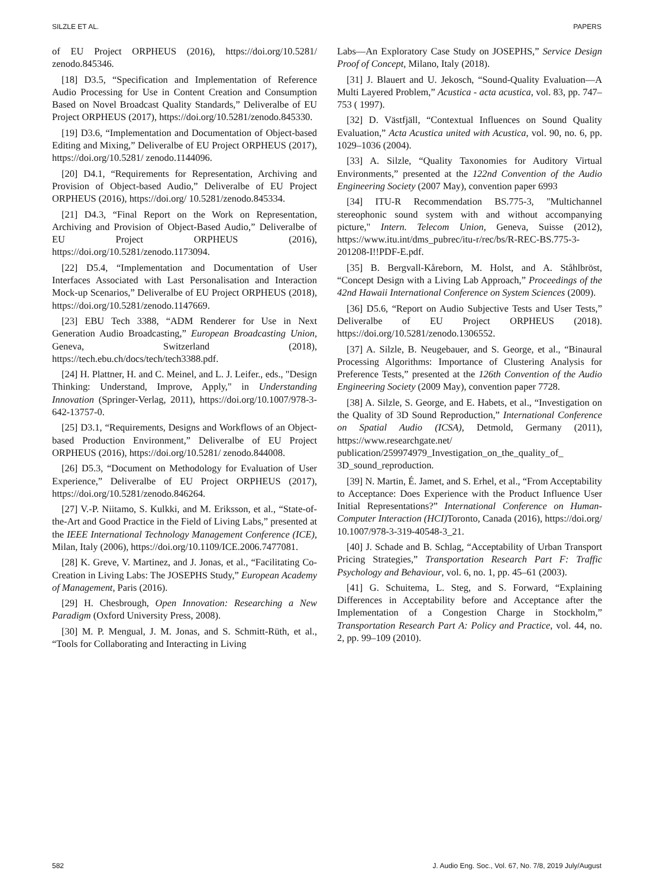SILZLE ET AL. PAPERS
of EU Project ORPHEUS (2016), https://doi.org/10.5281/ zenodo.845346.
[18] D3.5, “Specification and Implementation of Reference Audio Processing for Use in Content Creation and Consumption Based on Novel Broadcast Quality Standards,” Deliveralbe of EU Project ORPHEUS (2017), https://doi.org/10.5281/zenodo.845330.
[19] D3.6, “Implementation and Documentation of Object-based Editing and Mixing,” Deliveralbe of EU Project ORPHEUS (2017), https://doi.org/10.5281/ zenodo.1144096.
[20] D4.1, “Requirements for Representation, Archiving and Provision of Object-based Audio,” Deliveralbe of EU Project ORPHEUS (2016), https://doi.org/ 10.5281/zenodo.845334.
[21] D4.3, “Final Report on the Work on Representation, Archiving and Provision of Object-Based Audio,” Deliveralbe of EU Project ORPHEUS (2016), https://doi.org/10.5281/zenodo.1173094.
[22] D5.4, “Implementation and Documentation of User Interfaces Associated with Last Personalisation and Interaction Mock-up Scenarios,” Deliveralbe of EU Project ORPHEUS (2018), https://doi.org/10.5281/zenodo.1147669.
[23] EBU Tech 3388, “ADM Renderer for Use in Next Generation Audio Broadcasting,” European Broadcasting Union, Geneva, Switzerland (2018), https://tech.ebu.ch/docs/tech/tech3388.pdf.
[24] H. Plattner, H. and C. Meinel, and L. J. Leifer., eds., "Design Thinking: Understand, Improve, Apply," in Understanding Innovation (Springer-Verlag, 2011), https://doi.org/10.1007/978-3-642-13757-0.
[25] D3.1, “Requirements, Designs and Workflows of an Object-based Production Environment,” Deliveralbe of EU Project ORPHEUS (2016), https://doi.org/10.5281/ zenodo.844008.
[26] D5.3, “Document on Methodology for Evaluation of User Experience,” Deliveralbe of EU Project ORPHEUS (2017), https://doi.org/10.5281/zenodo.846264.
[27] V.-P. Niitamo, S. Kulkki, and M. Eriksson, et al., “State-of-the-Art and Good Practice in the Field of Living Labs,” presented at the IEEE International Technology Management Conference (ICE), Milan, Italy (2006), https://doi.org/10.1109/ICE.2006.7477081.
[28] K. Greve, V. Martinez, and J. Jonas, et al., “Facilitating Co-Creation in Living Labs: The JOSEPHS Study,” European Academy of Management, Paris (2016).
[29] H. Chesbrough, Open Innovation: Researching a New Paradigm (Oxford University Press, 2008).
[30] M. P. Mengual, J. M. Jonas, and S. Schmitt-Rüth, et al., “Tools for Collaborating and Interacting in Living
Labs—An Exploratory Case Study on JOSEPHS,” Service Design Proof of Concept, Milano, Italy (2018).
[31] J. Blauert and U. Jekosch, “Sound-Quality Evaluation—A Multi Layered Problem,” Acustica - acta acustica, vol. 83, pp. 747–753 ( 1997).
[32] D. Västfjäll, “Contextual Influences on Sound Quality Evaluation,” Acta Acustica united with Acustica, vol. 90, no. 6, pp. 1029–1036 (2004).
[33] A. Silzle, “Quality Taxonomies for Auditory Virtual Environments,” presented at the 122nd Convention of the Audio Engineering Society (2007 May), convention paper 6993
[34] ITU-R Recommendation BS.775-3, "Multichannel stereophonic sound system with and without accompanying picture," Intern. Telecom Union, Geneva, Suisse (2012), https://www.itu.int/dms_pubrec/itu-r/rec/bs/R-REC-BS.775-3-201208-I!!PDF-E.pdf.
[35] B. Bergvall-Kåreborn, M. Holst, and A. Ståhlbröst, “Concept Design with a Living Lab Approach,” Proceedings of the 42nd Hawaii International Conference on System Sciences (2009).
[36] D5.6, “Report on Audio Subjective Tests and User Tests,” Deliveralbe of EU Project ORPHEUS (2018). https://doi.org/10.5281/zenodo.1306552.
[37] A. Silzle, B. Neugebauer, and S. George, et al., “Binaural Processing Algorithms: Importance of Clustering Analysis for Preference Tests,” presented at the 126th Convention of the Audio Engineering Society (2009 May), convention paper 7728.
[38] A. Silzle, S. George, and E. Habets, et al., “Investigation on the Quality of 3D Sound Reproduction,” International Conference on Spatial Audio (ICSA), Detmold, Germany (2011), https://www.researchgate.net/ publication/259974979_Investigation_on_the_quality_of_ 3D_sound_reproduction.
[39] N. Martin, É. Jamet, and S. Erhel, et al., “From Acceptability to Acceptance: Does Experience with the Product Influence User Initial Representations?” International Conference on Human-Computer Interaction (HCI) Toronto, Canada (2016), https://doi.org/ 10.1007/978-3-319-40548-3_21.
[40] J. Schade and B. Schlag, “Acceptability of Urban Transport Pricing Strategies,” Transportation Research Part F: Traffic Psychology and Behaviour, vol. 6, no. 1, pp. 45–61 (2003).
[41] G. Schuitema, L. Steg, and S. Forward, “Explaining Differences in Acceptability before and Acceptance after the Implementation of a Congestion Charge in Stockholm,” Transportation Research Part A: Policy and Practice, vol. 44, no. 2, pp. 99–109 (2010).
582 J. Audio Eng. Soc., Vol. 67, No. 7/8, 2019 July/August